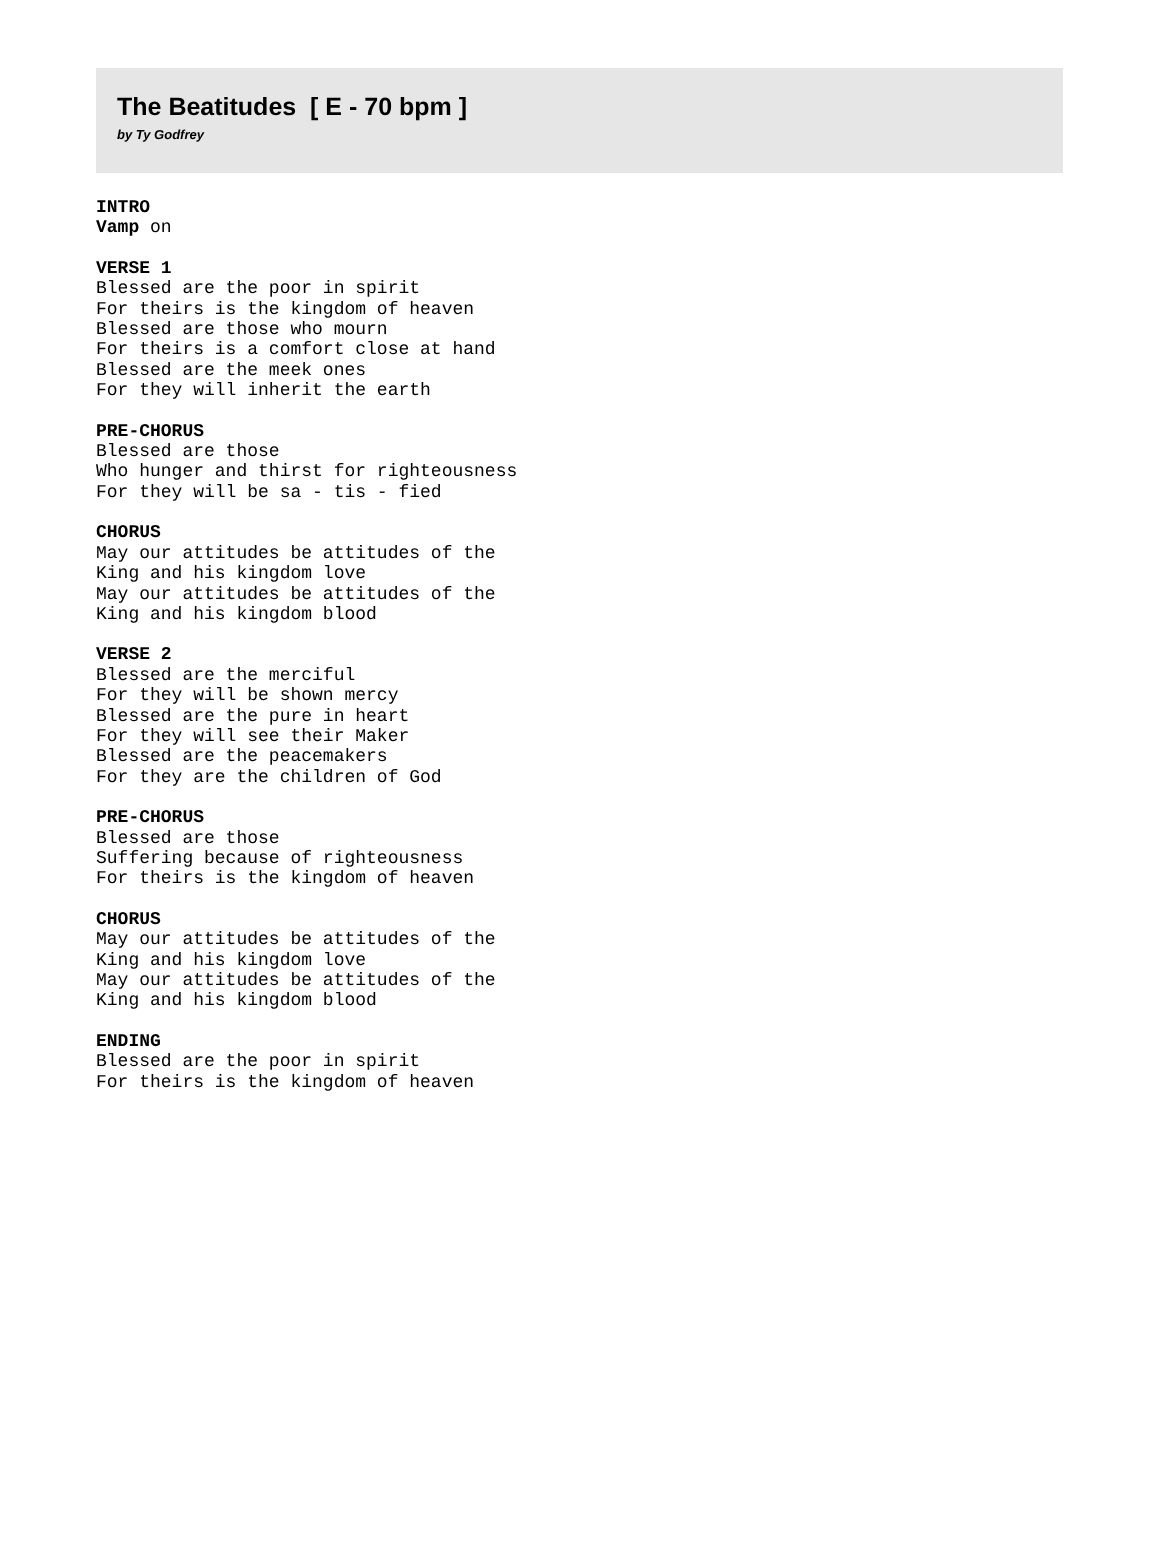The Beatitudes [ E - 70 bpm ]
by Ty Godfrey
INTRO
Vamp on
VERSE 1
Blessed are the poor in spirit
For theirs is the kingdom of heaven
Blessed are those who mourn
For theirs is a comfort close at hand
Blessed are the meek ones
For they will inherit the earth
PRE-CHORUS
Blessed are those
Who hunger and thirst for righteousness
For they will be sa - tis - fied
CHORUS
May our attitudes be attitudes of the
King and his kingdom love
May our attitudes be attitudes of the
King and his kingdom blood
VERSE 2
Blessed are the merciful
For they will be shown mercy
Blessed are the pure in heart
For they will see their Maker
Blessed are the peacemakers
For they are the children of God
PRE-CHORUS
Blessed are those
Suffering because of righteousness
For theirs is the kingdom of heaven
CHORUS
May our attitudes be attitudes of the
King and his kingdom love
May our attitudes be attitudes of the
King and his kingdom blood
ENDING
Blessed are the poor in spirit
For theirs is the kingdom of heaven